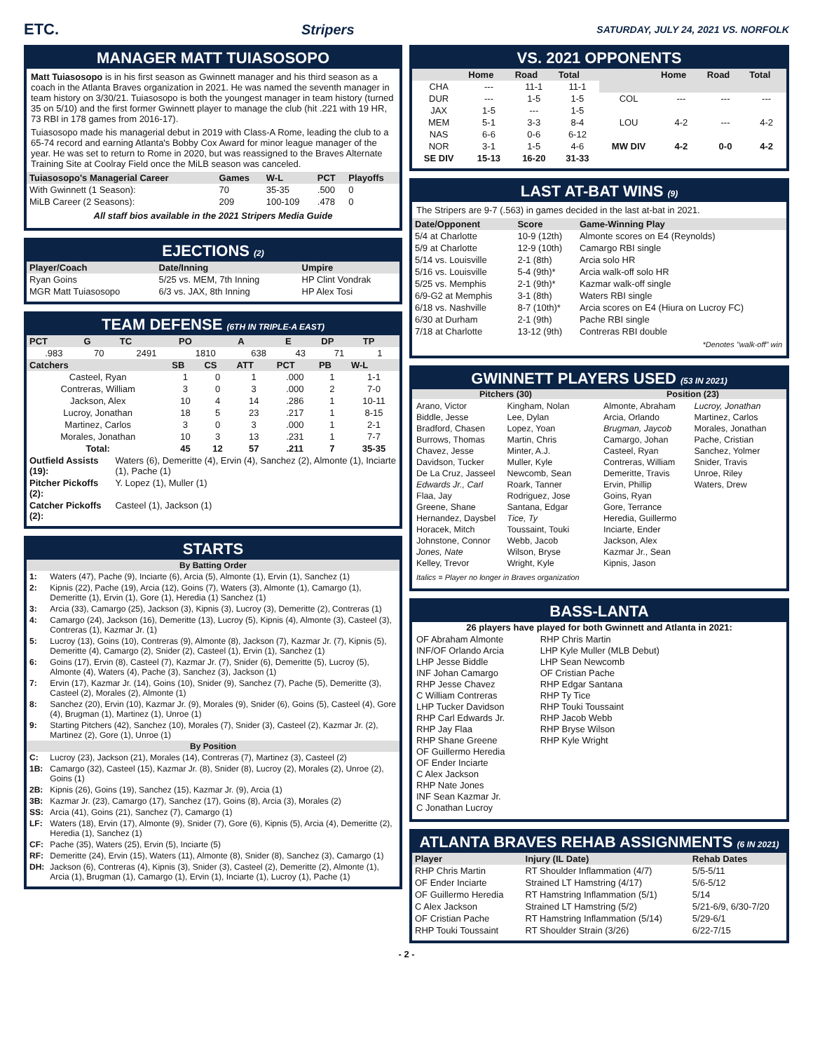ETC. Stripers
SATURDAY, JULY 24, 2021 VS. NORFOLK
MANAGER MATT TUIASOSOPO
Matt Tuiasosopo is in his first season as Gwinnett manager and his third season as a coach in the Atlanta Braves organization in 2021. He was named the seventh manager in team history on 3/30/21. Tuiasosopo is both the youngest manager in team history (turned 35 on 5/10) and the first former Gwinnett player to manage the club (hit .221 with 19 HR, 73 RBI in 178 games from 2016-17).
Tuiasosopo made his managerial debut in 2019 with Class-A Rome, leading the club to a 65-74 record and earning Atlanta's Bobby Cox Award for minor league manager of the year. He was set to return to Rome in 2020, but was reassigned to the Braves Alternate Training Site at Coolray Field once the MiLB season was canceled.
| Tuiasosopo's Managerial Career | Games | W-L | PCT | Playoffs |
| --- | --- | --- | --- | --- |
| With Gwinnett (1 Season): | 70 | 35-35 | .500 | 0 |
| MiLB Career (2 Seasons): | 209 | 100-109 | .478 | 0 |
All staff bios available in the 2021 Stripers Media Guide
EJECTIONS (2)
| Player/Coach | Date/Inning | Umpire |
| --- | --- | --- |
| Ryan Goins | 5/25 vs. MEM, 7th Inning | HP Clint Vondrak |
| MGR Matt Tuiasosopo | 6/3 vs. JAX, 8th Inning | HP Alex Tosi |
TEAM DEFENSE (6TH IN TRIPLE-A EAST)
| PCT | G | TC | PO | A | E | DP | TP |
| --- | --- | --- | --- | --- | --- | --- | --- |
| .983 | 70 | 2491 | 1810 | 638 | 43 | 71 | 1 |
| Catchers | SB | CS | ATT | PCT | PB | W-L |
| --- | --- | --- | --- | --- | --- | --- |
| Casteel, Ryan | 1 | 0 | 1 | .000 | 1 | 1-1 |
| Contreras, William | 3 | 0 | 3 | .000 | 2 | 7-0 |
| Jackson, Alex | 10 | 4 | 14 | .286 | 1 | 10-11 |
| Lucroy, Jonathan | 18 | 5 | 23 | .217 | 1 | 8-15 |
| Martinez, Carlos | 3 | 0 | 3 | .000 | 1 | 2-1 |
| Morales, Jonathan | 10 | 3 | 13 | .231 | 1 | 7-7 |
| Total: | 45 | 12 | 57 | .211 | 7 | 35-35 |
| Outfield Assists (19): | Waters (6), Demeritte (4), Ervin (4), Sanchez (2), Almonte (1), Inciarte (1), Pache (1) |
| Pitcher Pickoffs (2): | Y. Lopez (1), Muller (1) |
| Catcher Pickoffs (2): | Casteel (1), Jackson (1) |
STARTS
| By Batting Order | |
| 1: | Waters (47), Pache (9), Inciarte (6), Arcia (5), Almonte (1), Ervin (1), Sanchez (1) |
| 2: | Kipnis (22), Pache (19), Arcia (12), Goins (7), Waters (3), Almonte (1), Camargo (1), Demeritte (1), Ervin (1), Gore (1), Heredia (1) Sanchez (1) |
| 3: | Arcia (33), Camargo (25), Jackson (3), Kipnis (3), Lucroy (3), Demeritte (2), Contreras (1) |
| 4: | Camargo (24), Jackson (16), Demeritte (13), Lucroy (5), Kipnis (4), Almonte (3), Casteel (3), Contreras (1), Kazmar Jr. (1) |
| 5: | Lucroy (13), Goins (10), Contreras (9), Almonte (8), Jackson (7), Kazmar Jr. (7), Kipnis (5), Demeritte (4), Camargo (2), Snider (2), Casteel (1), Ervin (1), Sanchez (1) |
| 6: | Goins (17), Ervin (8), Casteel (7), Kazmar Jr. (7), Snider (6), Demeritte (5), Lucroy (5), Almonte (4), Waters (4), Pache (3), Sanchez (3), Jackson (1) |
| 7: | Ervin (17), Kazmar Jr. (14), Goins (10), Snider (9), Sanchez (7), Pache (5), Demeritte (3), Casteel (2), Morales (2), Almonte (1) |
| 8: | Sanchez (20), Ervin (10), Kazmar Jr. (9), Morales (9), Snider (6), Goins (5), Casteel (4), Gore (4), Brugman (1), Martinez (1), Unroe (1) |
| 9: | Starting Pitchers (42), Sanchez (10), Morales (7), Snider (3), Casteel (2), Kazmar Jr. (2), Martinez (2), Gore (1), Unroe (1) |
| By Position | |
| C: | Lucroy (23), Jackson (21), Morales (14), Contreras (7), Martinez (3), Casteel (2) |
| 1B: | Camargo (32), Casteel (15), Kazmar Jr. (8), Snider (8), Lucroy (2), Morales (2), Unroe (2), Goins (1) |
| 2B: | Kipnis (26), Goins (19), Sanchez (15), Kazmar Jr. (9), Arcia (1) |
| 3B: | Kazmar Jr. (23), Camargo (17), Sanchez (17), Goins (8), Arcia (3), Morales (2) |
| SS: | Arcia (41), Goins (21), Sanchez (7), Camargo (1) |
| LF: | Waters (18), Ervin (17), Almonte (9), Snider (7), Gore (6), Kipnis (5), Arcia (4), Demeritte (2), Heredia (1), Sanchez (1) |
| CF: | Pache (35), Waters (25), Ervin (5), Inciarte (5) |
| RF: | Demeritte (24), Ervin (15), Waters (11), Almonte (8), Snider (8), Sanchez (3), Camargo (1) |
| DH: | Jackson (6), Contreras (4), Kipnis (3), Snider (3), Casteel (2), Demeritte (2), Almonte (1), Arcia (1), Brugman (1), Camargo (1), Ervin (1), Inciarte (1), Lucroy (1), Pache (1) |
VS. 2021 OPPONENTS
| | Home | Road | Total |
| --- | --- | --- | --- |
| CHA | --- | 11-1 | 11-1 |
| DUR | --- | 1-5 | 1-5 |
| JAX | 1-5 | --- | 1-5 |
| MEM | 5-1 | 3-3 | 8-4 |
| NAS | 6-6 | 0-6 | 6-12 |
| NOR | 3-1 | 1-5 | 4-6 |
| SE DIV | 15-13 | 16-20 | 31-33 |
| | Home | Road | Total |
| --- | --- | --- | --- |
| COL | --- | --- | --- |
| LOU | 4-2 | --- | 4-2 |
| MW DIV | 4-2 | 0-0 | 4-2 |
LAST AT-BAT WINS (9)
The Stripers are 9-7 (.563) in games decided in the last at-bat in 2021.
| Date/Opponent | Score | Game-Winning Play |
| --- | --- | --- |
| 5/4 at Charlotte | 10-9 (12th) | Almonte scores on E4 (Reynolds) |
| 5/9 at Charlotte | 12-9 (10th) | Camargo RBI single |
| 5/14 vs. Louisville | 2-1 (8th) | Arcia solo HR |
| 5/16 vs. Louisville | 5-4 (9th)* | Arcia walk-off solo HR |
| 5/25 vs. Memphis | 2-1 (9th)* | Kazmar walk-off single |
| 6/9-G2 at Memphis | 3-1 (8th) | Waters RBI single |
| 6/18 vs. Nashville | 8-7 (10th)* | Arcia scores on E4 (Hiura on Lucroy FC) |
| 6/30 at Durham | 2-1 (9th) | Pache RBI single |
| 7/18 at Charlotte | 13-12 (9th) | Contreras RBI double |
*Denotes "walk-off" win
GWINNETT PLAYERS USED (53 IN 2021)
Pitchers (30)
Arano, Victor
Biddle, Jesse
Bradford, Chasen
Burrows, Thomas
Chavez, Jesse
Davidson, Tucker
De La Cruz, Jasseel
Edwards Jr., Carl
Flaa, Jay
Greene, Shane
Hernandez, Daysbel
Horacek, Mitch
Johnstone, Connor
Jones, Nate
Kelley, Trevor
Kingham, Nolan
Lee, Dylan
Lopez, Yoan
Martin, Chris
Minter, A.J.
Muller, Kyle
Newcomb, Sean
Roark, Tanner
Rodriguez, Jose
Santana, Edgar
Tice, Ty
Toussaint, Touki
Webb, Jacob
Wilson, Bryse
Wright, Kyle
Position (23)
Almonte, Abraham
Arcia, Orlando
Brugman, Jaycob
Camargo, Johan
Casteel, Ryan
Contreras, William
Demeritte, Travis
Ervin, Phillip
Goins, Ryan
Gore, Terrance
Heredia, Guillermo
Inciarte, Ender
Jackson, Alex
Kazmar Jr., Sean
Kipnis, Jason
Lucroy, Jonathan
Martinez, Carlos
Morales, Jonathan
Pache, Cristian
Sanchez, Yolmer
Snider, Travis
Unroe, Riley
Waters, Drew
Italics = Player no longer in Braves organization
BASS-LANTA
26 players have played for both Gwinnett and Atlanta in 2021:
OF Abraham Almonte
INF/OF Orlando Arcia
LHP Jesse Biddle
INF Johan Camargo
RHP Jesse Chavez
C William Contreras
LHP Tucker Davidson
RHP Carl Edwards Jr.
RHP Jay Flaa
RHP Shane Greene
OF Guillermo Heredia
OF Ender Inciarte
C Alex Jackson
RHP Nate Jones
INF Sean Kazmar Jr.
C Jonathan Lucroy
RHP Chris Martin
LHP Kyle Muller (MLB Debut)
LHP Sean Newcomb
OF Cristian Pache
RHP Edgar Santana
RHP Ty Tice
RHP Touki Toussaint
RHP Jacob Webb
RHP Bryse Wilson
RHP Kyle Wright
ATLANTA BRAVES REHAB ASSIGNMENTS (6 IN 2021)
| Player | Injury (IL Date) | Rehab Dates |
| --- | --- | --- |
| RHP Chris Martin | RT Shoulder Inflammation (4/7) | 5/5-5/11 |
| OF Ender Inciarte | Strained LT Hamstring (4/17) | 5/6-5/12 |
| OF Guillermo Heredia | RT Hamstring Inflammation (5/1) | 5/14 |
| C Alex Jackson | Strained LT Hamstring (5/2) | 5/21-6/9, 6/30-7/20 |
| OF Cristian Pache | RT Hamstring Inflammation (5/14) | 5/29-6/1 |
| RHP Touki Toussaint | RT Shoulder Strain (3/26) | 6/22-7/15 |
- 2 -